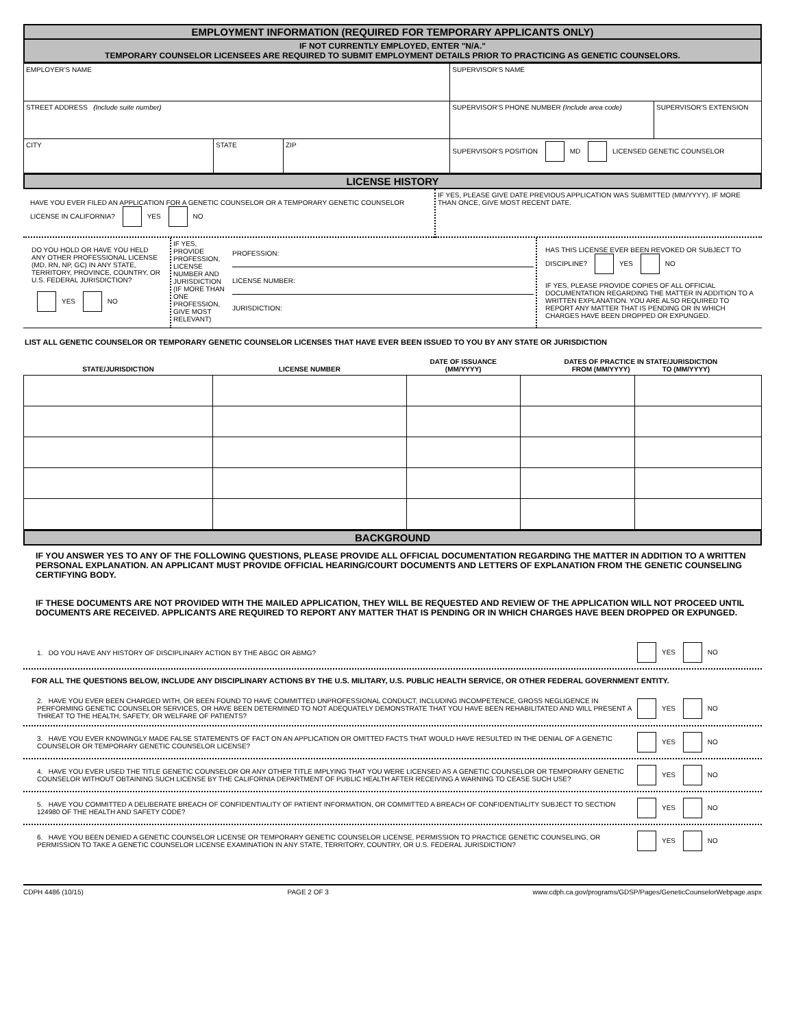EMPLOYMENT INFORMATION (REQUIRED FOR TEMPORARY APPLICANTS ONLY)
IF NOT CURRENTLY EMPLOYED, ENTER "N/A."
TEMPORARY COUNSELOR LICENSEES ARE REQUIRED TO SUBMIT EMPLOYMENT DETAILS PRIOR TO PRACTICING AS GENETIC COUNSELORS.
| EMPLOYER'S NAME | | | SUPERVISOR'S NAME | |
| STREET ADDRESS (Include suite number) | | | SUPERVISOR'S PHONE NUMBER (Include area code) | SUPERVISOR'S EXTENSION |
| CITY | STATE | ZIP | SUPERVISOR'S POSITION MD LICENSED GENETIC COUNSELOR | |
LICENSE HISTORY
| HAVE YOU EVER FILED AN APPLICATION FOR A GENETIC COUNSELOR OR A TEMPORARY GENETIC COUNSELOR LICENSE IN CALIFORNIA? YES NO | IF YES, PLEASE GIVE DATE PREVIOUS APPLICATION WAS SUBMITTED (MM/YYYY). IF MORE THAN ONCE, GIVE MOST RECENT DATE. |
| DO YOU HOLD OR HAVE YOU HELD ANY OTHER PROFESSIONAL LICENSE (MD, RN, NP, GC) IN ANY STATE, TERRITORY, PROVINCE, COUNTRY, OR U.S. FEDERAL JURISDICTION? YES NO | IF YES, PROVIDE PROFESSION, LICENSE NUMBER AND JURISDICTION (IF MORE THAN ONE PROFESSION, GIVE MOST RELEVANT) | PROFESSION: LICENSE NUMBER: JURISDICTION: | HAS THIS LICENSE EVER BEEN REVOKED OR SUBJECT TO DISCIPLINE? YES NO IF YES, PLEASE PROVIDE COPIES OF ALL OFFICIAL DOCUMENTATION REGARDING THE MATTER IN ADDITION TO A WRITTEN EXPLANATION. YOU ARE ALSO REQUIRED TO REPORT ANY MATTER THAT IS PENDING OR IN WHICH CHARGES HAVE BEEN DROPPED OR EXPUNGED. |
LIST ALL GENETIC COUNSELOR OR TEMPORARY GENETIC COUNSELOR LICENSES THAT HAVE EVER BEEN ISSUED TO YOU BY ANY STATE OR JURISDICTION
| STATE/JURISDICTION | LICENSE NUMBER | DATE OF ISSUANCE (MM/YYYY) | DATES OF PRACTICE IN STATE/JURISDICTION FROM (MM/YYYY) TO (MM/YYYY) | |
| --- | --- | --- | --- | --- |
BACKGROUND
IF YOU ANSWER YES TO ANY OF THE FOLLOWING QUESTIONS, PLEASE PROVIDE ALL OFFICIAL DOCUMENTATION REGARDING THE MATTER IN ADDITION TO A WRITTEN PERSONAL EXPLANATION. AN APPLICANT MUST PROVIDE OFFICIAL HEARING/COURT DOCUMENTS AND LETTERS OF EXPLANATION FROM THE GENETIC COUNSELING CERTIFYING BODY.
IF THESE DOCUMENTS ARE NOT PROVIDED WITH THE MAILED APPLICATION, THEY WILL BE REQUESTED AND REVIEW OF THE APPLICATION WILL NOT PROCEED UNTIL DOCUMENTS ARE RECEIVED. APPLICANTS ARE REQUIRED TO REPORT ANY MATTER THAT IS PENDING OR IN WHICH CHARGES HAVE BEEN DROPPED OR EXPUNGED.
1. DO YOU HAVE ANY HISTORY OF DISCIPLINARY ACTION BY THE ABGC OR ABMG?
YES NO
FOR ALL THE QUESTIONS BELOW, INCLUDE ANY DISCIPLINARY ACTIONS BY THE U.S. MILITARY, U.S. PUBLIC HEALTH SERVICE, OR OTHER FEDERAL GOVERNMENT ENTITY.
2. HAVE YOU EVER BEEN CHARGED WITH, OR BEEN FOUND TO HAVE COMMITTED UNPROFESSIONAL CONDUCT, INCLUDING INCOMPETENCE, GROSS NEGLIGENCE IN PERFORMING GENETIC COUNSELOR SERVICES, OR HAVE BEEN DETERMINED TO NOT ADEQUATELY DEMONSTRATE THAT YOU HAVE BEEN REHABILITATED AND WILL PRESENT A THREAT TO THE HEALTH, SAFETY, OR WELFARE OF PATIENTS?
YES NO
3. HAVE YOU EVER KNOWINGLY MADE FALSE STATEMENTS OF FACT ON AN APPLICATION OR OMITTED FACTS THAT WOULD HAVE RESULTED IN THE DENIAL OF A GENETIC COUNSELOR OR TEMPORARY GENETIC COUNSELOR LICENSE?
YES NO
4. HAVE YOU EVER USED THE TITLE GENETIC COUNSELOR OR ANY OTHER TITLE IMPLYING THAT YOU WERE LICENSED AS A GENETIC COUNSELOR OR TEMPORARY GENETIC COUNSELOR WITHOUT OBTAINING SUCH LICENSE BY THE CALIFORNIA DEPARTMENT OF PUBLIC HEALTH AFTER RECEIVING A WARNING TO CEASE SUCH USE?
YES NO
5. HAVE YOU COMMITTED A DELIBERATE BREACH OF CONFIDENTIALITY OF PATIENT INFORMATION, OR COMMITTED A BREACH OF CONFIDENTIALITY SUBJECT TO SECTION 124980 OF THE HEALTH AND SAFETY CODE?
YES NO
6. HAVE YOU BEEN DENIED A GENETIC COUNSELOR LICENSE OR TEMPORARY GENETIC COUNSELOR LICENSE, PERMISSION TO PRACTICE GENETIC COUNSELING, OR PERMISSION TO TAKE A GENETIC COUNSELOR LICENSE EXAMINATION IN ANY STATE, TERRITORY, COUNTRY, OR U.S. FEDERAL JURISDICTION?
YES NO
CDPH 4486 (10/15) PAGE 2 OF 3 www.cdph.ca.gov/programs/GDSP/Pages/GeneticCounselorWebpage.aspx